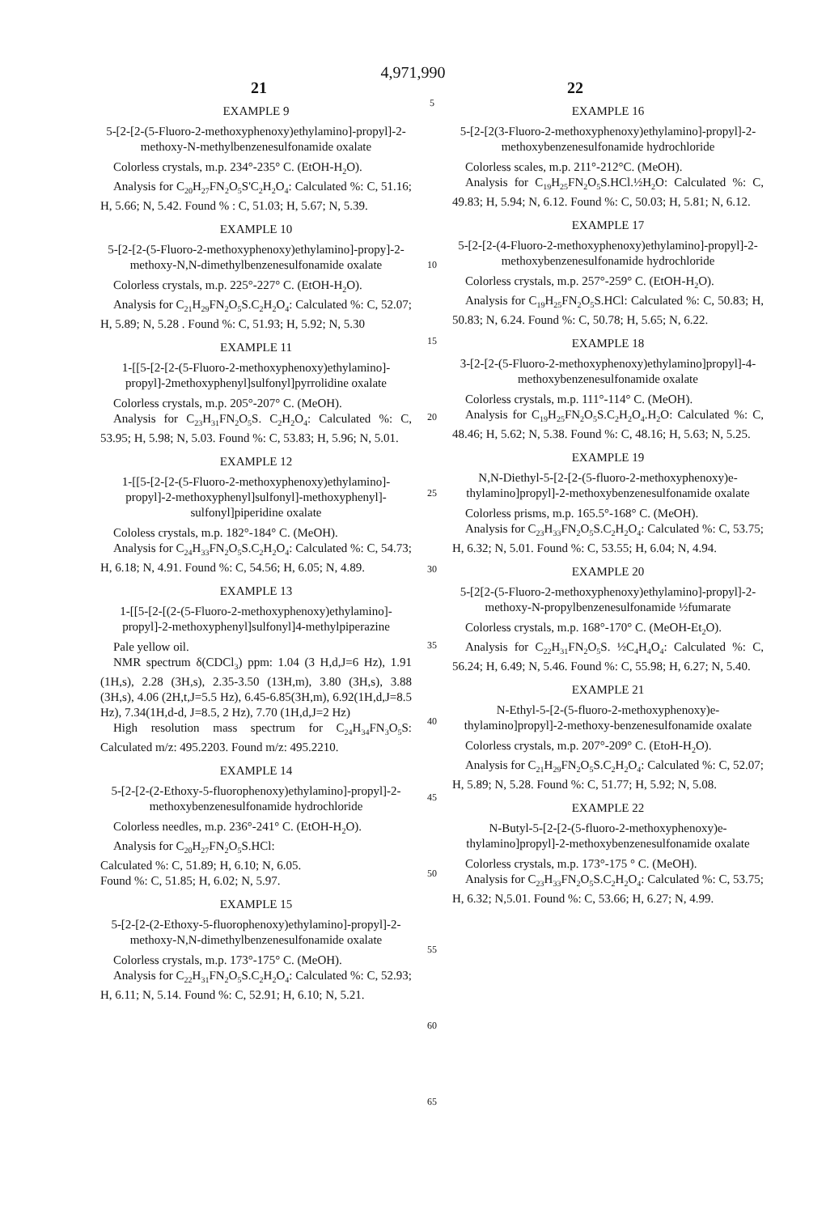4,971,990
21 22
EXAMPLE 9
5-[2-[2-(5-Fluoro-2-methoxyphenoxy)ethylamino]-propyl]-2-methoxy-N-methylbenzenesulfonamide oxalate
Colorless crystals, m.p. 234°-235° C. (EtOH-H<sub>2</sub>O).
Analysis for C<sub>20</sub>H<sub>27</sub>FN<sub>2</sub>O<sub>5</sub>S'C<sub>2</sub>H<sub>2</sub>O<sub>4</sub>: Calculated %: C, 51.16; H, 5.66; N, 5.42. Found % : C, 51.03; H, 5.67; N, 5.39.
EXAMPLE 10
5-[2-[2-(5-Fluoro-2-methoxyphenoxy)ethylamino]-propy]-2-methoxy-N,N-dimethylbenzenesulfonamide oxalate
Colorless crystals, m.p. 225°-227° C. (EtOH-H<sub>2</sub>O).
Analysis for C<sub>21</sub>H<sub>29</sub>FN<sub>2</sub>O<sub>5</sub>S.C<sub>2</sub>H<sub>2</sub>O<sub>4</sub>: Calculated %: C, 52.07; H, 5.89; N, 5.28 . Found %: C, 51.93; H, 5.92; N, 5.30
EXAMPLE 11
1-[[5-[2-[2-(5-Fluoro-2-methoxyphenoxy)ethylamino]-propyl]-2methoxyphenyl]sulfonyl]pyrrolidine oxalate
Colorless crystals, m.p. 205°-207° C. (MeOH).
Analysis for C<sub>23</sub>H<sub>31</sub>FN<sub>2</sub>O<sub>5</sub>S. C<sub>2</sub>H<sub>2</sub>O<sub>4</sub>: Calculated %: C, 53.95; H, 5.98; N, 5.03. Found %: C, 53.83; H, 5.96; N, 5.01.
EXAMPLE 12
1-[[5-[2-[2-(5-Fluoro-2-methoxyphenoxy)ethylamino]-propyl]-2-methoxyphenyl]sulfonyl]-methoxyphenyl]-sulfonyl]piperidine oxalate
Cololess crystals, m.p. 182°-184° C. (MeOH).
Analysis for C<sub>24</sub>H<sub>33</sub>FN<sub>2</sub>O<sub>5</sub>S.C<sub>2</sub>H<sub>2</sub>O<sub>4</sub>: Calculated %: C, 54.73; H, 6.18; N, 4.91. Found %: C, 54.56; H, 6.05; N, 4.89.
EXAMPLE 13
1-[[5-[2-[(2-(5-Fluoro-2-methoxyphenoxy)ethylamino]-propyl]-2-methoxyphenyl]sulfonyl]4-methylpiperazine
Pale yellow oil.
NMR spectrum δ(CDCl<sub>3</sub>) ppm: 1.04 (3 H,d,J=6 Hz), 1.91 (1H,s), 2.28 (3H,s), 2.35-3.50 (13H,m), 3.80 (3H,s), 3.88 (3H,s), 4.06 (2H,t,J=5.5 Hz), 6.45-6.85(3H,m), 6.92(1H,d,J=8.5 Hz), 7.34(1H,d-d, J=8.5, 2 Hz), 7.70 (1H,d,J=2 Hz)
High resolution mass spectrum for C<sub>24</sub>H<sub>34</sub>FN<sub>3</sub>O<sub>5</sub>S: Calculated m/z: 495.2203. Found m/z: 495.2210.
EXAMPLE 14
5-[2-[2-(2-Ethoxy-5-fluorophenoxy)ethylamino]-propyl]-2-methoxybenzenesulfonamide hydrochloride
Colorless needles, m.p. 236°-241° C. (EtOH-H<sub>2</sub>O).
Analysis for C<sub>20</sub>H<sub>27</sub>FN<sub>2</sub>O<sub>5</sub>S.HCl:
Calculated %: C, 51.89; H, 6.10; N, 6.05.
Found %: C, 51.85; H, 6.02; N, 5.97.
EXAMPLE 15
5-[2-[2-(2-Ethoxy-5-fluorophenoxy)ethylamino]-propyl]-2-methoxy-N,N-dimethylbenzenesulfonamide oxalate
Colorless crystals, m.p. 173°-175° C. (MeOH).
Analysis for C<sub>22</sub>H<sub>31</sub>FN<sub>2</sub>O<sub>5</sub>S.C<sub>2</sub>H<sub>2</sub>O<sub>4</sub>: Calculated %: C, 52.93; H, 6.11; N, 5.14. Found %: C, 52.91; H, 6.10; N, 5.21.
5
10
15
20
25
30
35
40
45
50
55
60
65
EXAMPLE 16
5-[2-[2(3-Fluoro-2-methoxyphenoxy)ethylamino]-propyl]-2-methoxybenzenesulfonamide hydrochloride
Colorless scales, m.p. 211°-212°C. (MeOH).
Analysis for C<sub>19</sub>H<sub>25</sub>FN<sub>2</sub>O<sub>5</sub>S.HCl.½H<sub>2</sub>O: Calculated %: C, 49.83; H, 5.94; N, 6.12. Found %: C, 50.03; H, 5.81; N, 6.12.
EXAMPLE 17
5-[2-[2-(4-Fluoro-2-methoxyphenoxy)ethylamino]-propyl]-2-methoxybenzenesulfonamide hydrochloride
Colorless crystals, m.p. 257°-259° C. (EtOH-H<sub>2</sub>O).
Analysis for C<sub>19</sub>H<sub>25</sub>FN<sub>2</sub>O<sub>5</sub>S.HCl: Calculated %: C, 50.83; H, 50.83; N, 6.24. Found %: C, 50.78; H, 5.65; N, 6.22.
EXAMPLE 18
3-[2-[2-(5-Fluoro-2-methoxyphenoxy)ethylamino]propyl]-4-methoxybenzenesulfonamide oxalate
Colorless crystals, m.p. 111°-114° C. (MeOH).
Analysis for C<sub>19</sub>H<sub>25</sub>FN<sub>2</sub>O<sub>5</sub>S.C<sub>2</sub>H<sub>2</sub>O<sub>4</sub>.H<sub>2</sub>O: Calculated %: C, 48.46; H, 5.62; N, 5.38. Found %: C, 48.16; H, 5.63; N, 5.25.
EXAMPLE 19
N,N-Diethyl-5-[2-[2-(5-fluoro-2-methoxyphenoxy)e-thylamino]propyl]-2-methoxybenzenesulfonamide oxalate
Colorless prisms, m.p. 165.5°-168° C. (MeOH).
Analysis for C<sub>23</sub>H<sub>33</sub>FN<sub>2</sub>O<sub>5</sub>S.C<sub>2</sub>H<sub>2</sub>O<sub>4</sub>: Calculated %: C, 53.75; H, 6.32; N, 5.01. Found %: C, 53.55; H, 6.04; N, 4.94.
EXAMPLE 20
5-[2[2-(5-Fluoro-2-methoxyphenoxy)ethylamino]-propyl]-2-methoxy-N-propylbenzenesulfonamide ½fumarate
Colorless crystals, m.p. 168°-170° C. (MeOH-Et<sub>2</sub>O).
Analysis for C<sub>22</sub>H<sub>31</sub>FN<sub>2</sub>O<sub>5</sub>S. ½C<sub>4</sub>H<sub>4</sub>O<sub>4</sub>: Calculated %: C, 56.24; H, 6.49; N, 5.46. Found %: C, 55.98; H, 6.27; N, 5.40.
EXAMPLE 21
N-Ethyl-5-[2-(5-fluoro-2-methoxyphenoxy)e-thylamino]propyl]-2-methoxy-benzenesulfonamide oxalate
Colorless crystals, m.p. 207°-209° C. (EtoH-H<sub>2</sub>O).
Analysis for C<sub>21</sub>H<sub>29</sub>FN<sub>2</sub>O<sub>5</sub>S.C<sub>2</sub>H<sub>2</sub>O<sub>4</sub>: Calculated %: C, 52.07; H, 5.89; N, 5.28. Found %: C, 51.77; H, 5.92; N, 5.08.
EXAMPLE 22
N-Butyl-5-[2-[2-(5-fluoro-2-methoxyphenoxy)e-thylamino]propyl]-2-methoxybenzenesulfonamide oxalate
Colorless crystals, m.p. 173°-175 ° C. (MeOH).
Analysis for C<sub>23</sub>H<sub>33</sub>FN<sub>2</sub>O<sub>5</sub>S.C<sub>2</sub>H<sub>2</sub>O<sub>4</sub>: Calculated %: C, 53.75; H, 6.32; N,5.01. Found %: C, 53.66; H, 6.27; N, 4.99.